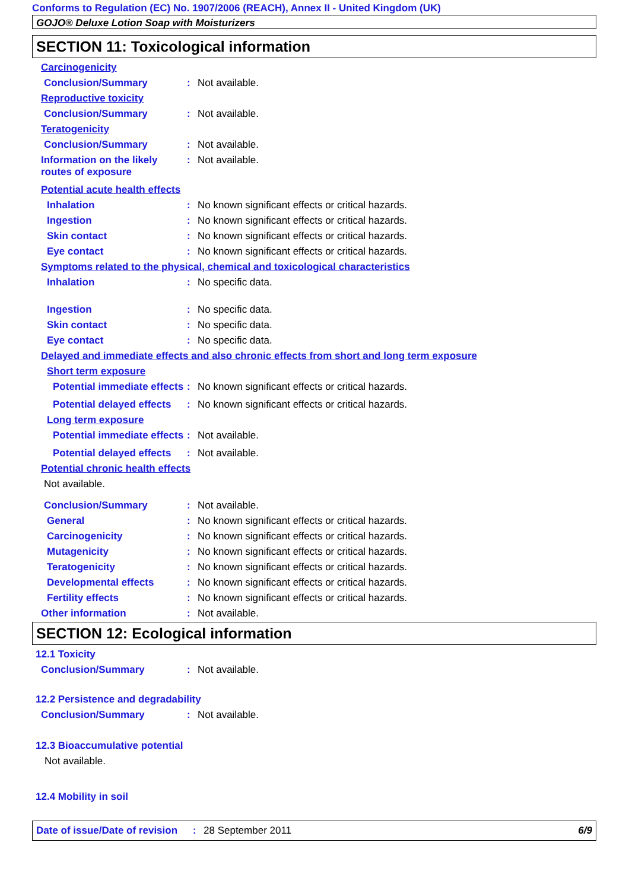Conforms to Regulation (EC) No. 1907/2006 (REACH), Annex II - United Kingdom (UK)
GOJO® Deluxe Lotion Soap with Moisturizers
SECTION 11: Toxicological information
Carcinogenicity
Conclusion/Summary : Not available.
Reproductive toxicity
Conclusion/Summary : Not available.
Teratogenicity
Conclusion/Summary : Not available.
Information on the likely routes of exposure
: Not available.
Potential acute health effects
Inhalation : No known significant effects or critical hazards.
Ingestion : No known significant effects or critical hazards.
Skin contact : No known significant effects or critical hazards.
Eye contact : No known significant effects or critical hazards.
Symptoms related to the physical, chemical and toxicological characteristics
Inhalation : No specific data.
Ingestion : No specific data.
Skin contact : No specific data.
Eye contact : No specific data.
Delayed and immediate effects and also chronic effects from short and long term exposure
Short term exposure
Potential immediate effects
: No known significant effects or critical hazards.
Potential delayed effects
: No known significant effects or critical hazards.
Long term exposure
Potential immediate effects
: Not available.
Potential delayed effects
: Not available.
Potential chronic health effects
Not available.
Conclusion/Summary : Not available.
General : No known significant effects or critical hazards.
Carcinogenicity : No known significant effects or critical hazards.
Mutagenicity : No known significant effects or critical hazards.
Teratogenicity : No known significant effects or critical hazards.
Developmental effects : No known significant effects or critical hazards.
Fertility effects : No known significant effects or critical hazards.
Other information : Not available.
SECTION 12: Ecological information
12.1 Toxicity
Conclusion/Summary : Not available.
12.2 Persistence and degradability
Conclusion/Summary : Not available.
12.3 Bioaccumulative potential
Not available.
12.4 Mobility in soil
Date of issue/Date of revision: 28 September 2011 6/9